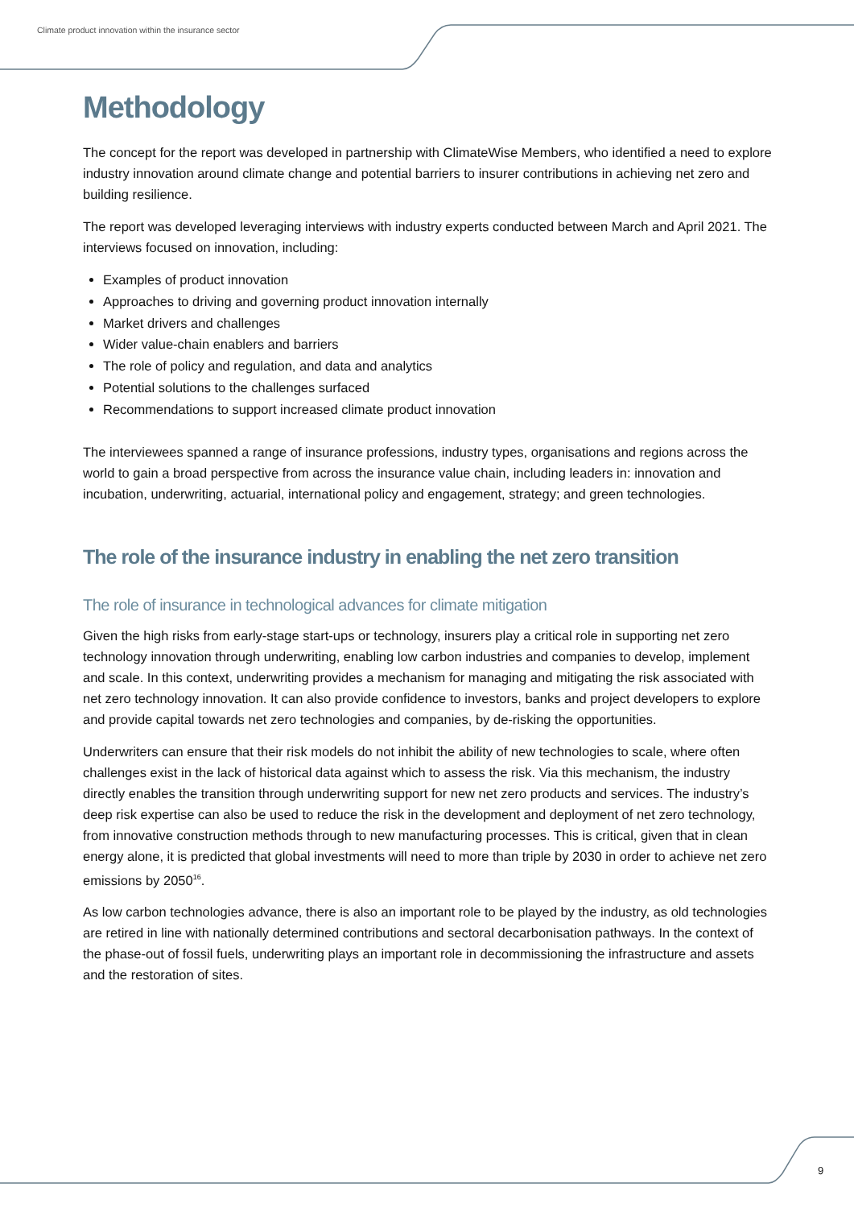Climate product innovation within the insurance sector
Methodology
The concept for the report was developed in partnership with ClimateWise Members, who identified a need to explore industry innovation around climate change and potential barriers to insurer contributions in achieving net zero and building resilience.
The report was developed leveraging interviews with industry experts conducted between March and April 2021. The interviews focused on innovation, including:
Examples of product innovation
Approaches to driving and governing product innovation internally
Market drivers and challenges
Wider value-chain enablers and barriers
The role of policy and regulation, and data and analytics
Potential solutions to the challenges surfaced
Recommendations to support increased climate product innovation
The interviewees spanned a range of insurance professions, industry types, organisations and regions across the world to gain a broad perspective from across the insurance value chain, including leaders in: innovation and incubation, underwriting, actuarial, international policy and engagement, strategy; and green technologies.
The role of the insurance industry in enabling the net zero transition
The role of insurance in technological advances for climate mitigation
Given the high risks from early-stage start-ups or technology, insurers play a critical role in supporting net zero technology innovation through underwriting, enabling low carbon industries and companies to develop, implement and scale. In this context, underwriting provides a mechanism for managing and mitigating the risk associated with net zero technology innovation. It can also provide confidence to investors, banks and project developers to explore and provide capital towards net zero technologies and companies, by de-risking the opportunities.
Underwriters can ensure that their risk models do not inhibit the ability of new technologies to scale, where often challenges exist in the lack of historical data against which to assess the risk. Via this mechanism, the industry directly enables the transition through underwriting support for new net zero products and services. The industry’s deep risk expertise can also be used to reduce the risk in the development and deployment of net zero technology, from innovative construction methods through to new manufacturing processes. This is critical, given that in clean energy alone, it is predicted that global investments will need to more than triple by 2030 in order to achieve net zero emissions by 2050<sup>16</sup>.
As low carbon technologies advance, there is also an important role to be played by the industry, as old technologies are retired in line with nationally determined contributions and sectoral decarbonisation pathways. In the context of the phase-out of fossil fuels, underwriting plays an important role in decommissioning the infrastructure and assets and the restoration of sites.
9